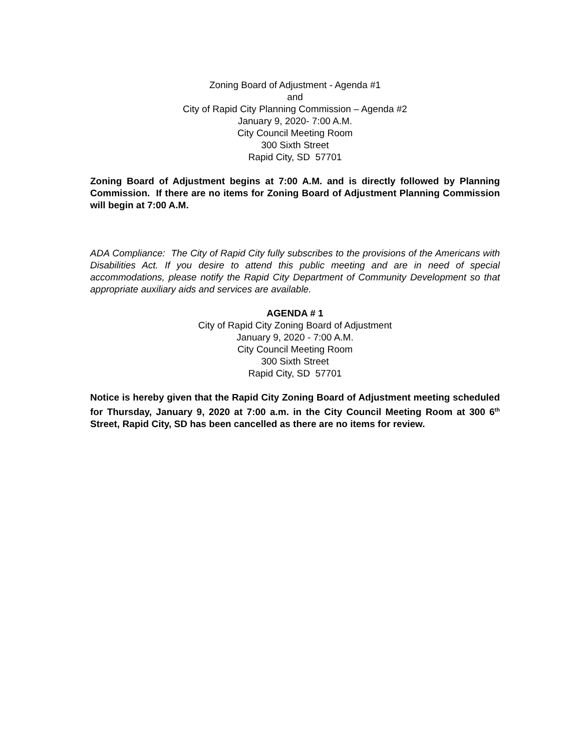Zoning Board of Adjustment - Agenda #1
and
City of Rapid City Planning Commission – Agenda #2
January 9, 2020- 7:00 A.M.
City Council Meeting Room
300 Sixth Street
Rapid City, SD 57701
Zoning Board of Adjustment begins at 7:00 A.M. and is directly followed by Planning Commission. If there are no items for Zoning Board of Adjustment Planning Commission will begin at 7:00 A.M.
ADA Compliance: The City of Rapid City fully subscribes to the provisions of the Americans with Disabilities Act. If you desire to attend this public meeting and are in need of special accommodations, please notify the Rapid City Department of Community Development so that appropriate auxiliary aids and services are available.
AGENDA # 1
City of Rapid City Zoning Board of Adjustment
January 9, 2020 - 7:00 A.M.
City Council Meeting Room
300 Sixth Street
Rapid City, SD 57701
Notice is hereby given that the Rapid City Zoning Board of Adjustment meeting scheduled for Thursday, January 9, 2020 at 7:00 a.m. in the City Council Meeting Room at 300 6<sup>th</sup> Street, Rapid City, SD has been cancelled as there are no items for review.